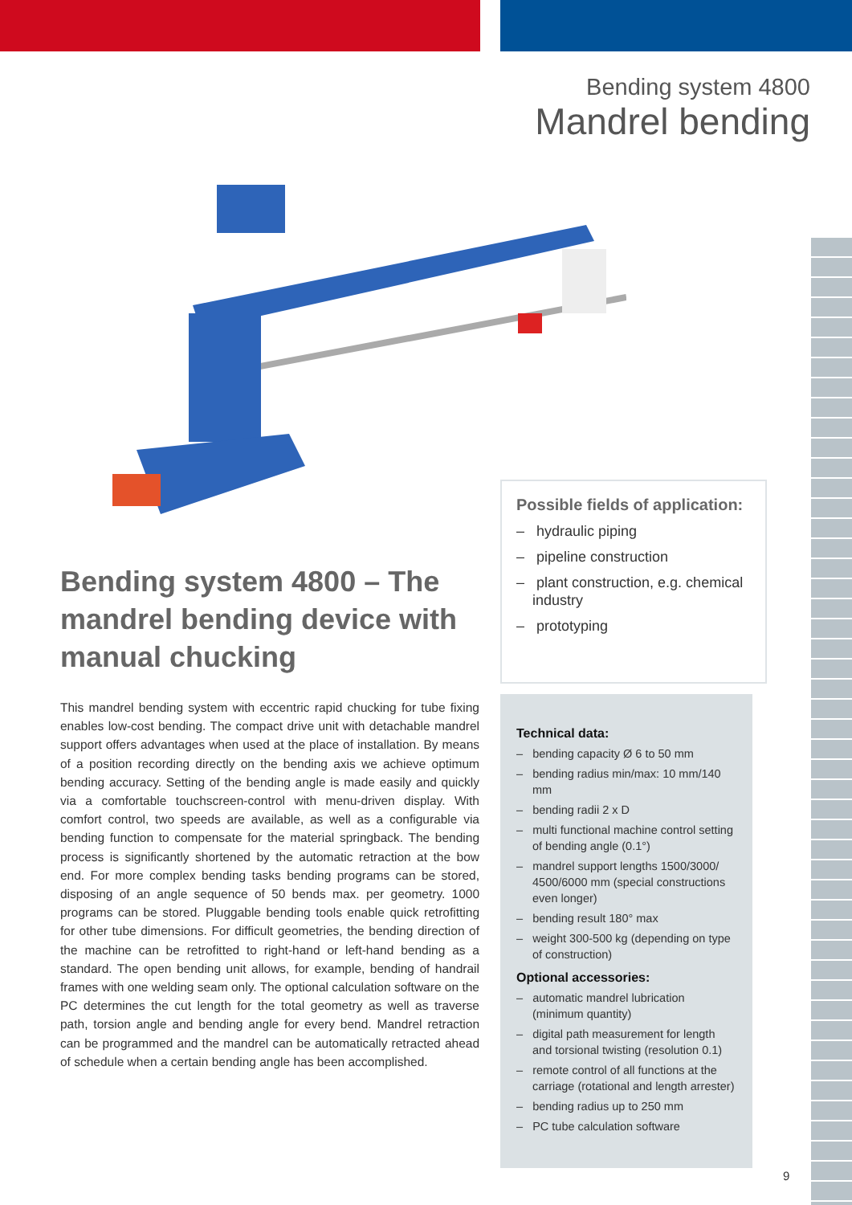Bending system 4800
Mandrel bending
Bending system 4800 – The mandrel bending device with manual chucking
This mandrel bending system with eccentric rapid chucking for tube fixing enables low-cost bending. The compact drive unit with detachable mandrel support offers advantages when used at the place of installation. By means of a position recording directly on the bending axis we achieve optimum bending accuracy. Setting of the bending angle is made easily and quickly via a comfortable touchscreen-control with menu-driven display. With comfort control, two speeds are available, as well as a configurable via bending function to compensate for the material springback. The bending process is significantly shortened by the automatic retraction at the bow end. For more complex bending tasks bending programs can be stored, disposing of an angle sequence of 50 bends max. per geometry. 1000 programs can be stored. Pluggable bending tools enable quick retrofitting for other tube dimensions. For difficult geometries, the bending direction of the machine can be retrofitted to right-hand or left-hand bending as a standard. The open bending unit allows, for example, bending of handrail frames with one welding seam only. The optional calculation software on the PC determines the cut length for the total geometry as well as traverse path, torsion angle and bending angle for every bend. Mandrel retraction can be programmed and the mandrel can be automatically retracted ahead of schedule when a certain bending angle has been accomplished.
Possible fields of application:
– hydraulic piping
– pipeline construction
– plant construction, e.g. chemical industry
– prototyping
Technical data:
– bending capacity Ø 6 to 50 mm
– bending radius min/max: 10 mm/140 mm
– bending radii 2 x D
– multi functional machine control setting of bending angle (0.1°)
– mandrel support lengths 1500/3000/ 4500/6000 mm (special constructions even longer)
– bending result 180° max
– weight 300-500 kg (depending on type of construction)
Optional accessories:
– automatic mandrel lubrication (minimum quantity)
– digital path measurement for length and torsional twisting (resolution 0.1)
– remote control of all functions at the carriage (rotational and length arrester)
– bending radius up to 250 mm
– PC tube calculation software
9